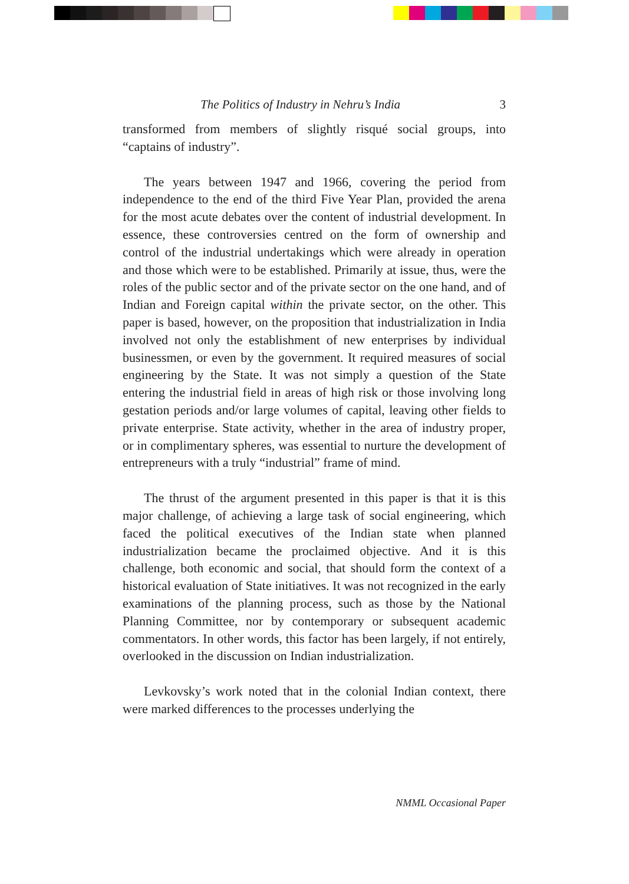The Politics of Industry in Nehru’s India 3
transformed from members of slightly risqué social groups, into “captains of industry”.
The years between 1947 and 1966, covering the period from independence to the end of the third Five Year Plan, provided the arena for the most acute debates over the content of industrial development. In essence, these controversies centred on the form of ownership and control of the industrial undertakings which were already in operation and those which were to be established. Primarily at issue, thus, were the roles of the public sector and of the private sector on the one hand, and of Indian and Foreign capital within the private sector, on the other. This paper is based, however, on the proposition that industrialization in India involved not only the establishment of new enterprises by individual businessmen, or even by the government. It required measures of social engineering by the State. It was not simply a question of the State entering the industrial field in areas of high risk or those involving long gestation periods and/or large volumes of capital, leaving other fields to private enterprise. State activity, whether in the area of industry proper, or in complimentary spheres, was essential to nurture the development of entrepreneurs with a truly “industrial” frame of mind.
The thrust of the argument presented in this paper is that it is this major challenge, of achieving a large task of social engineering, which faced the political executives of the Indian state when planned industrialization became the proclaimed objective. And it is this challenge, both economic and social, that should form the context of a historical evaluation of State initiatives. It was not recognized in the early examinations of the planning process, such as those by the National Planning Committee, nor by contemporary or subsequent academic commentators. In other words, this factor has been largely, if not entirely, overlooked in the discussion on Indian industrialization.
Levkovsky’s work noted that in the colonial Indian context, there were marked differences to the processes underlying the
NMML Occasional Paper